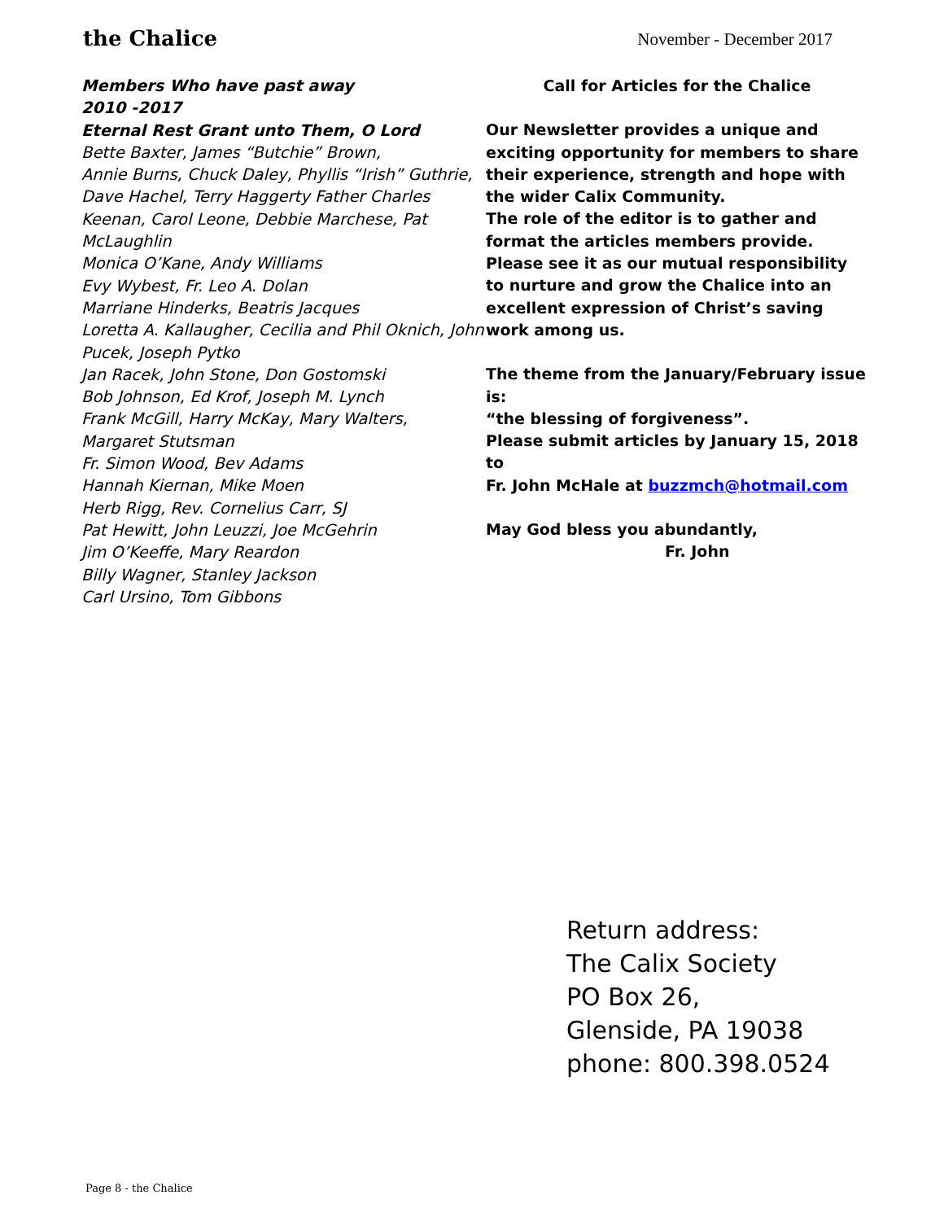the Chalice
November - December 2017
Members Who have past away
2010 -2017
Eternal Rest Grant unto Them, O Lord
Bette Baxter, James “Butchie” Brown,
Annie Burns, Chuck Daley, Phyllis “Irish” Guthrie,
Dave Hachel, Terry Haggerty Father Charles
Keenan, Carol Leone, Debbie Marchese, Pat
McLaughlin
Monica O’Kane, Andy Williams
Evy Wybest, Fr. Leo A. Dolan
Marriane Hinderks, Beatris Jacques
Loretta A. Kallaugher, Cecilia and Phil Oknich, John
Pucek, Joseph Pytko
Jan Racek, John Stone, Don Gostomski
Bob Johnson, Ed Krof, Joseph M. Lynch
Frank McGill, Harry McKay, Mary Walters,
Margaret Stutsman
Fr. Simon Wood, Bev Adams
Hannah Kiernan, Mike Moen
Herb Rigg, Rev. Cornelius Carr, SJ
Pat Hewitt, John Leuzzi, Joe McGehrin
Jim O’Keeffe, Mary Reardon
Billy Wagner, Stanley Jackson
Carl Ursino, Tom Gibbons
Call for Articles for the Chalice
Our Newsletter provides a unique and exciting opportunity for members to share their experience, strength and hope with the wider Calix Community.
The role of the editor is to gather and format the articles members provide. Please see it as our mutual responsibility to nurture and grow the Chalice into an excellent expression of Christ’s saving work among us.
The theme from the January/February issue is:
“the blessing of forgiveness”.
Please submit articles by January 15, 2018 to
Fr. John McHale at buzzmch@hotmail.com
May God bless you abundantly,
Fr. John
Return address:
The Calix Society
PO Box 26,
Glenside, PA 19038
phone: 800.398.0524
Page 8 - the Chalice